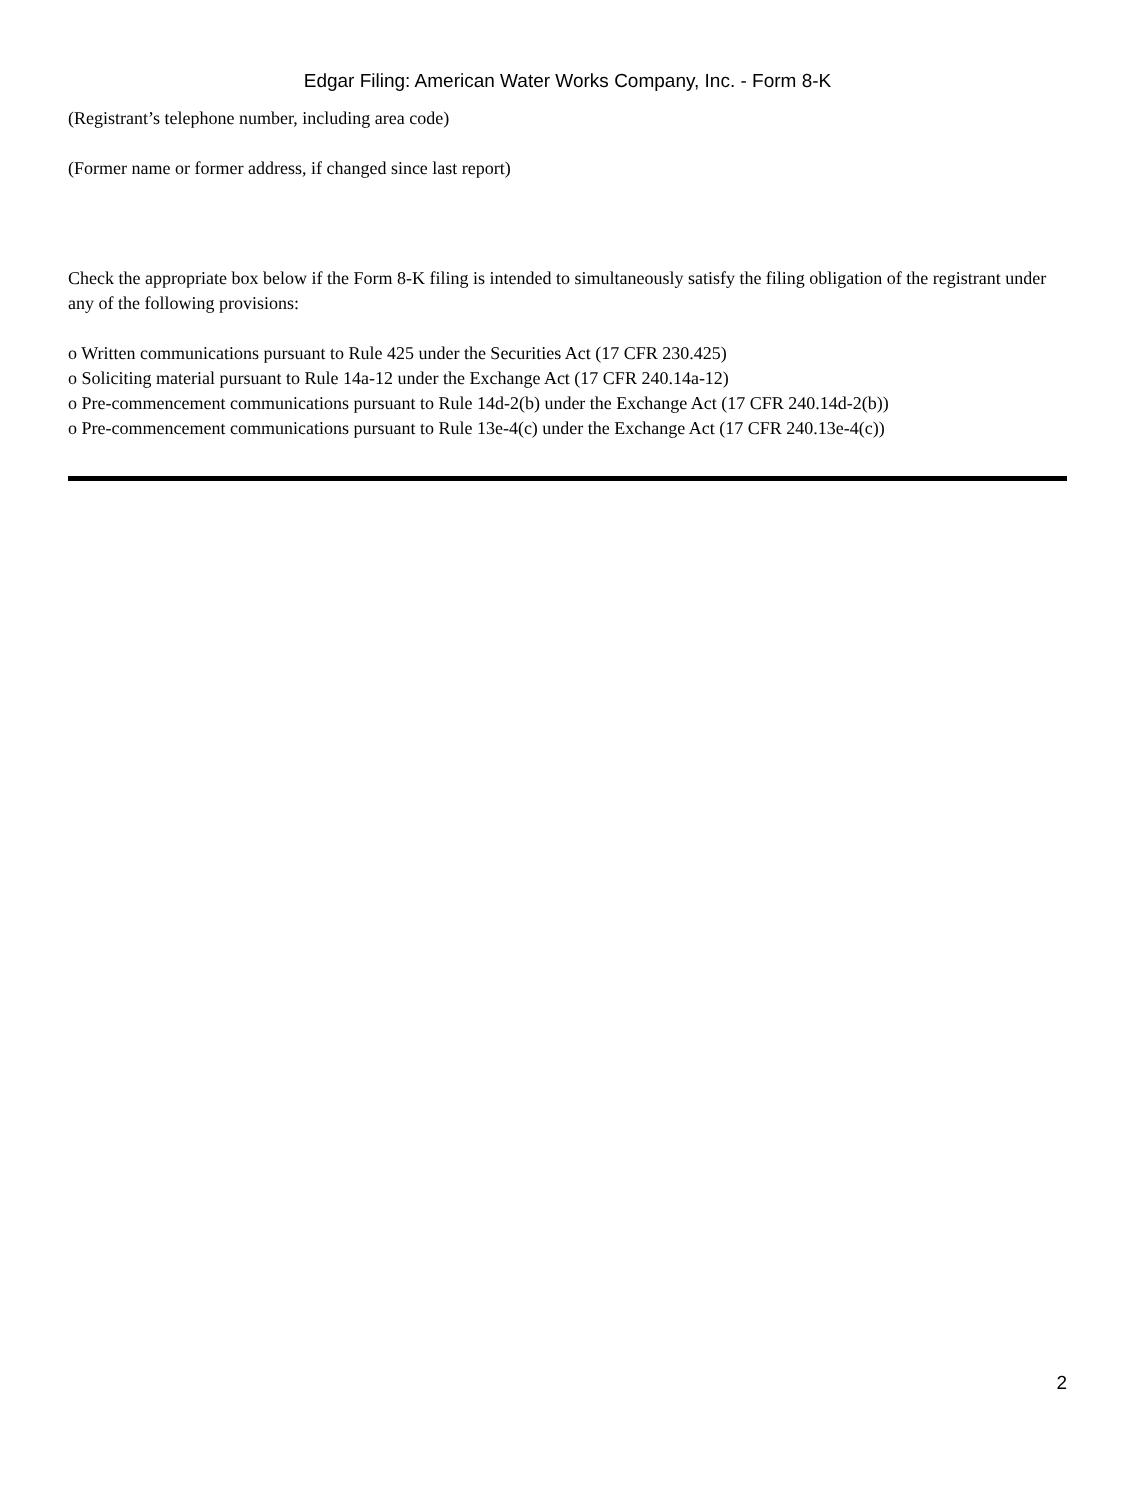Edgar Filing: American Water Works Company, Inc. - Form 8-K
(Registrant’s telephone number, including area code)
(Former name or former address, if changed since last report)
Check the appropriate box below if the Form 8-K filing is intended to simultaneously satisfy the filing obligation of the registrant under any of the following provisions:
o Written communications pursuant to Rule 425 under the Securities Act (17 CFR 230.425)
o Soliciting material pursuant to Rule 14a-12 under the Exchange Act (17 CFR 240.14a-12)
o Pre-commencement communications pursuant to Rule 14d-2(b) under the Exchange Act (17 CFR 240.14d-2(b))
o Pre-commencement communications pursuant to Rule 13e-4(c) under the Exchange Act (17 CFR 240.13e-4(c))
2